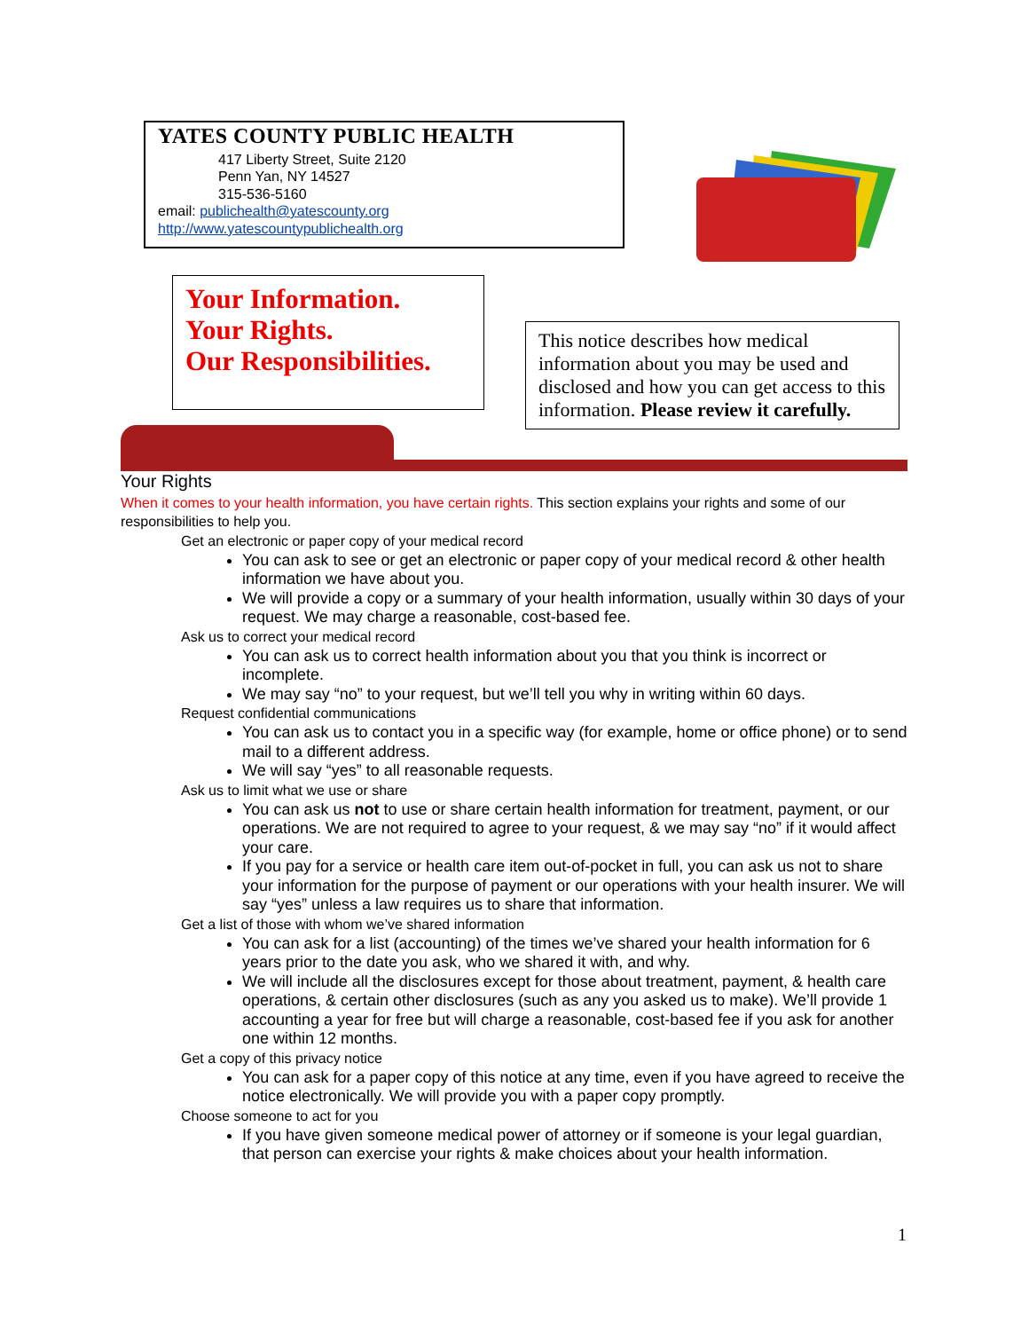YATES COUNTY PUBLIC HEALTH
417 Liberty Street, Suite 2120
Penn Yan, NY 14527
315-536-5160
email: publichealth@yatescounty.org
http://www.yatescountypublichealth.org
Your Information.
Your Rights.
Our Responsibilities.
This notice describes how medical information about you may be used and disclosed and how you can get access to this information. Please review it carefully.
Your Rights
When it comes to your health information, you have certain rights. This section explains your rights and some of our responsibilities to help you.
Get an electronic or paper copy of your medical record
You can ask to see or get an electronic or paper copy of your medical record & other health information we have about you.
We will provide a copy or a summary of your health information, usually within 30 days of your request. We may charge a reasonable, cost-based fee.
Ask us to correct your medical record
You can ask us to correct health information about you that you think is incorrect or incomplete.
We may say “no” to your request, but we’ll tell you why in writing within 60 days.
Request confidential communications
You can ask us to contact you in a specific way (for example, home or office phone) or to send mail to a different address.
We will say “yes” to all reasonable requests.
Ask us to limit what we use or share
You can ask us not to use or share certain health information for treatment, payment, or our operations. We are not required to agree to your request, & we may say “no” if it would affect your care.
If you pay for a service or health care item out-of-pocket in full, you can ask us not to share your information for the purpose of payment or our operations with your health insurer. We will say “yes” unless a law requires us to share that information.
Get a list of those with whom we’ve shared information
You can ask for a list (accounting) of the times we’ve shared your health information for 6 years prior to the date you ask, who we shared it with, and why.
We will include all the disclosures except for those about treatment, payment, & health care operations, & certain other disclosures (such as any you asked us to make). We’ll provide 1 accounting a year for free but will charge a reasonable, cost-based fee if you ask for another one within 12 months.
Get a copy of this privacy notice
You can ask for a paper copy of this notice at any time, even if you have agreed to receive the notice electronically. We will provide you with a paper copy promptly.
Choose someone to act for you
If you have given someone medical power of attorney or if someone is your legal guardian, that person can exercise your rights & make choices about your health information.
1